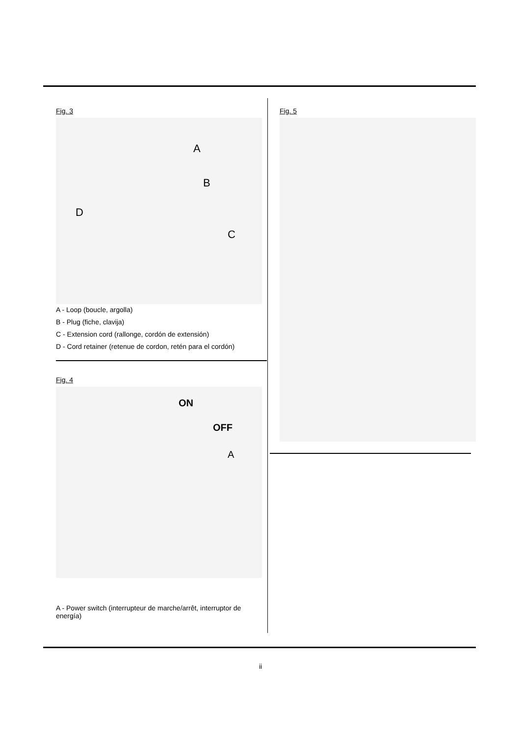Fig. 3
A
B
C
D
A - Loop (boucle, argolla)
B - Plug (fiche, clavija)
C - Extension cord (rallonge, cordón de extensión)
D - Cord retainer (retenue de cordon, retén para el cordón)
Fig. 4
ON
OFF
A
A - Power switch (interrupteur de marche/arrêt, interruptor de energía)
Fig. 5
ii